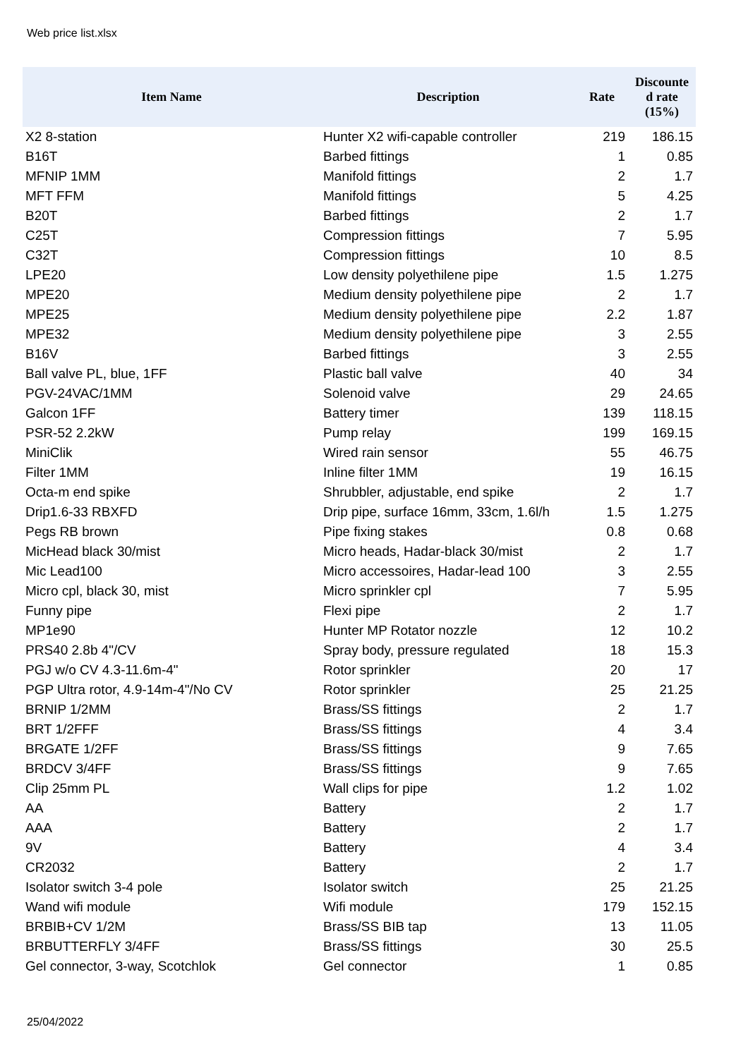Web price list.xlsx
| Item Name | Description | Rate | Discounte d rate (15%) |
| --- | --- | --- | --- |
| X2 8-station | Hunter X2 wifi-capable controller | 219 | 186.15 |
| B16T | Barbed fittings | 1 | 0.85 |
| MFNIP 1MM | Manifold fittings | 2 | 1.7 |
| MFT FFM | Manifold fittings | 5 | 4.25 |
| B20T | Barbed fittings | 2 | 1.7 |
| C25T | Compression fittings | 7 | 5.95 |
| C32T | Compression fittings | 10 | 8.5 |
| LPE20 | Low density polyethilene pipe | 1.5 | 1.275 |
| MPE20 | Medium density polyethilene pipe | 2 | 1.7 |
| MPE25 | Medium density polyethilene pipe | 2.2 | 1.87 |
| MPE32 | Medium density polyethilene pipe | 3 | 2.55 |
| B16V | Barbed fittings | 3 | 2.55 |
| Ball valve PL, blue, 1FF | Plastic ball valve | 40 | 34 |
| PGV-24VAC/1MM | Solenoid valve | 29 | 24.65 |
| Galcon 1FF | Battery timer | 139 | 118.15 |
| PSR-52 2.2kW | Pump relay | 199 | 169.15 |
| MiniClik | Wired rain sensor | 55 | 46.75 |
| Filter 1MM | Inline filter 1MM | 19 | 16.15 |
| Octa-m end spike | Shrubbler, adjustable, end spike | 2 | 1.7 |
| Drip1.6-33 RBXFD | Drip pipe, surface 16mm, 33cm, 1.6l/h | 1.5 | 1.275 |
| Pegs RB brown | Pipe fixing stakes | 0.8 | 0.68 |
| MicHead black 30/mist | Micro heads, Hadar-black 30/mist | 2 | 1.7 |
| Mic Lead100 | Micro accessoires, Hadar-lead 100 | 3 | 2.55 |
| Micro cpl, black 30, mist | Micro sprinkler cpl | 7 | 5.95 |
| Funny pipe | Flexi pipe | 2 | 1.7 |
| MP1e90 | Hunter MP Rotator nozzle | 12 | 10.2 |
| PRS40 2.8b 4"/CV | Spray body, pressure regulated | 18 | 15.3 |
| PGJ w/o CV 4.3-11.6m-4" | Rotor sprinkler | 20 | 17 |
| PGP Ultra rotor, 4.9-14m-4"/No CV | Rotor sprinkler | 25 | 21.25 |
| BRNIP 1/2MM | Brass/SS fittings | 2 | 1.7 |
| BRT 1/2FFF | Brass/SS fittings | 4 | 3.4 |
| BRGATE 1/2FF | Brass/SS fittings | 9 | 7.65 |
| BRDCV 3/4FF | Brass/SS fittings | 9 | 7.65 |
| Clip 25mm PL | Wall clips for pipe | 1.2 | 1.02 |
| AA | Battery | 2 | 1.7 |
| AAA | Battery | 2 | 1.7 |
| 9V | Battery | 4 | 3.4 |
| CR2032 | Battery | 2 | 1.7 |
| Isolator switch 3-4 pole | Isolator switch | 25 | 21.25 |
| Wand wifi module | Wifi module | 179 | 152.15 |
| BRBIB+CV 1/2M | Brass/SS BIB tap | 13 | 11.05 |
| BRBUTTERFLY 3/4FF | Brass/SS fittings | 30 | 25.5 |
| Gel connector, 3-way, Scotchlok | Gel connector | 1 | 0.85 |
25/04/2022